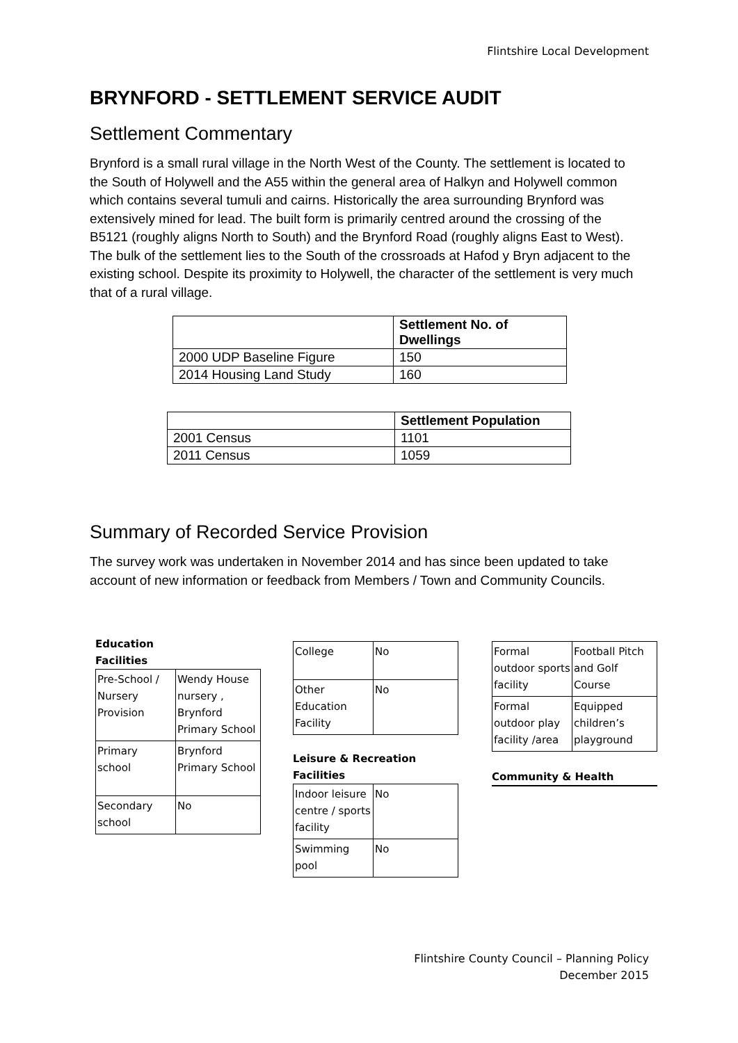Flintshire Local Development
BRYNFORD - SETTLEMENT SERVICE AUDIT
Settlement Commentary
Brynford is a small rural village in the North West of the County. The settlement is located to the South of Holywell and the A55 within the general area of Halkyn and Holywell common which contains several tumuli and cairns. Historically the area surrounding Brynford was extensively mined for lead. The built form is primarily centred around the crossing of the B5121 (roughly aligns North to South) and the Brynford Road (roughly aligns East to West). The bulk of the settlement lies to the South of the crossroads at Hafod y Bryn adjacent to the existing school. Despite its proximity to Holywell, the character of the settlement is very much that of a rural village.
| | Settlement No. of Dwellings |
| --- | --- |
| 2000 UDP Baseline Figure | 150 |
| 2014 Housing Land Study | 160 |
| | Settlement Population |
| --- | --- |
| 2001 Census | 1101 |
| 2011 Census | 1059 |
Summary of Recorded Service Provision
The survey work was undertaken in November 2014 and has since been updated to take account of new information or feedback from Members / Town and Community Councils.
Education
Facilities
| Pre-School / Nursery Provision | Wendy House nursery , Brynford Primary School |
| Primary school | Brynford Primary School |
| Secondary school | No |
| College | No |
| Other Education Facility | No |
Leisure & Recreation
Facilities
| Indoor leisure centre / sports facility | No |
| Swimming pool | No |
| Formal outdoor sports facility | Football Pitch and Golf Course |
| Formal outdoor play facility /area | Equipped children’s playground |
Community & Health
Flintshire County Council – Planning Policy
December 2015